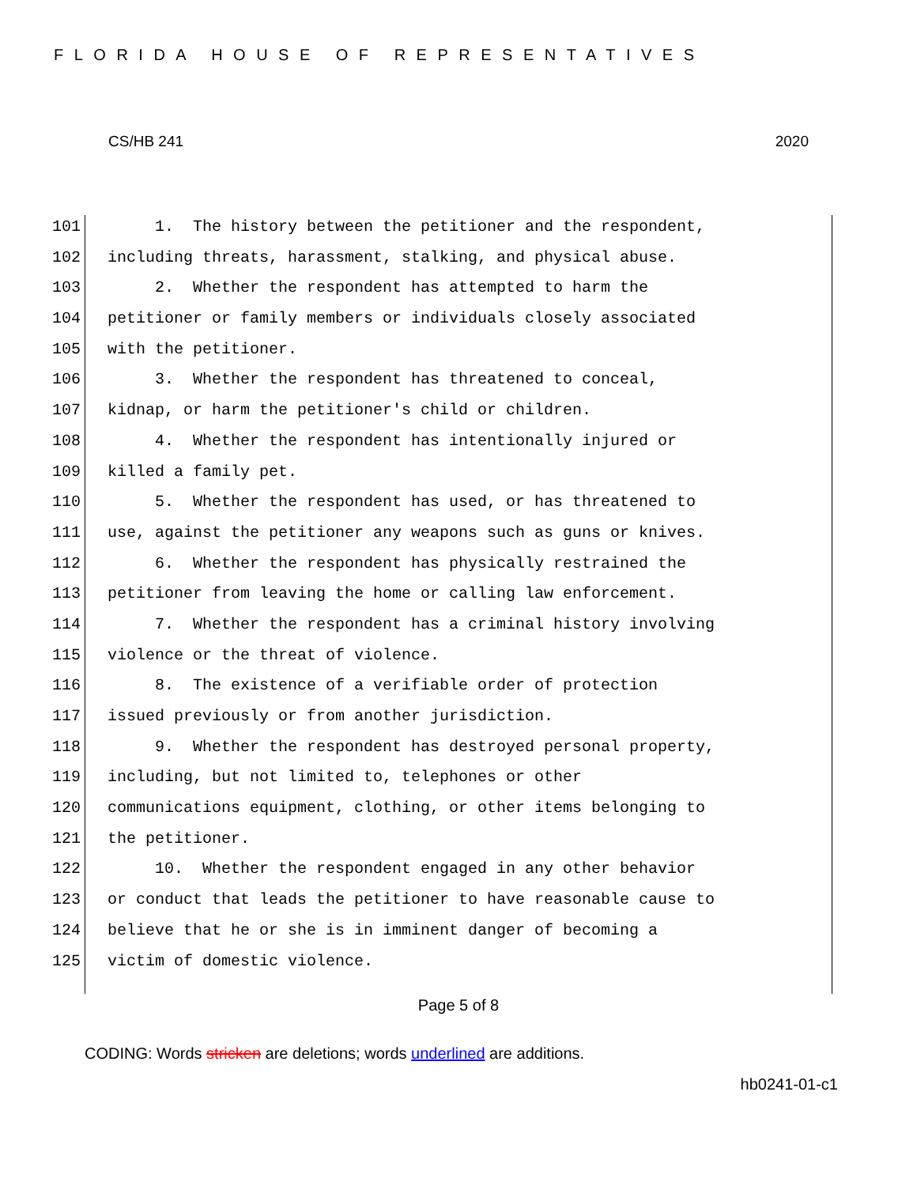FLORIDA HOUSE OF REPRESENTATIVES
CS/HB 241 2020
101 1. The history between the petitioner and the respondent,
102 including threats, harassment, stalking, and physical abuse.
103 2. Whether the respondent has attempted to harm the
104 petitioner or family members or individuals closely associated
105 with the petitioner.
106 3. Whether the respondent has threatened to conceal,
107 kidnap, or harm the petitioner's child or children.
108 4. Whether the respondent has intentionally injured or
109 killed a family pet.
110 5. Whether the respondent has used, or has threatened to
111 use, against the petitioner any weapons such as guns or knives.
112 6. Whether the respondent has physically restrained the
113 petitioner from leaving the home or calling law enforcement.
114 7. Whether the respondent has a criminal history involving
115 violence or the threat of violence.
116 8. The existence of a verifiable order of protection
117 issued previously or from another jurisdiction.
118 9. Whether the respondent has destroyed personal property,
119 including, but not limited to, telephones or other
120 communications equipment, clothing, or other items belonging to
121 the petitioner.
122 10. Whether the respondent engaged in any other behavior
123 or conduct that leads the petitioner to have reasonable cause to
124 believe that he or she is in imminent danger of becoming a
125 victim of domestic violence.
Page 5 of 8
CODING: Words stricken are deletions; words underlined are additions.
hb0241-01-c1